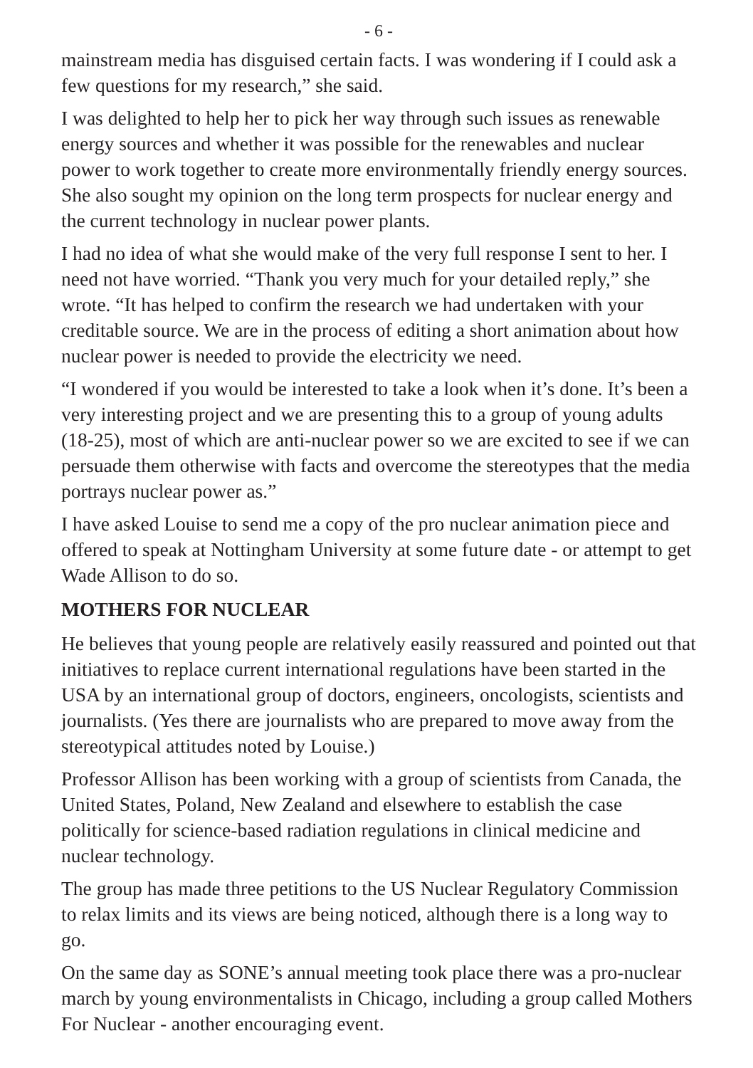- 6 -
mainstream media has disguised certain facts. I was wondering if I could ask a few questions for my research,” she said.
I was delighted to help her to pick her way through such issues as renewable energy sources and whether it was possible for the renewables and nuclear power to work together to create more environmentally friendly energy sources. She also sought my opinion on the long term prospects for nuclear energy and the current technology in nuclear power plants.
I had no idea of what she would make of the very full response I sent to her. I need not have worried. “Thank you very much for your detailed reply,” she wrote. “It has helped to confirm the research we had undertaken with your creditable source. We are in the process of editing a short animation about how nuclear power is needed to provide the electricity we need.
“I wondered if you would be interested to take a look when it’s done. It’s been a very interesting project and we are presenting this to a group of young adults (18-25), most of which are anti-nuclear power so we are excited to see if we can persuade them otherwise with facts and overcome the stereotypes that the media portrays nuclear power as.”
I have asked Louise to send me a copy of the pro nuclear animation piece and offered to speak at Nottingham University at some future date - or attempt to get Wade Allison to do so.
MOTHERS FOR NUCLEAR
He believes that young people are relatively easily reassured and pointed out that initiatives to replace current international regulations have been started in the USA by an international group of doctors, engineers, oncologists, scientists and journalists. (Yes there are journalists who are prepared to move away from the stereotypical attitudes noted by Louise.)
Professor Allison has been working with a group of scientists from Canada, the United States, Poland, New Zealand and elsewhere to establish the case politically for science-based radiation regulations in clinical medicine and nuclear technology.
The group has made three petitions to the US Nuclear Regulatory Commission to relax limits and its views are being noticed, although there is a long way to go.
On the same day as SONE’s annual meeting took place there was a pro-nuclear march by young environmentalists in Chicago, including a group called Mothers For Nuclear - another encouraging event.